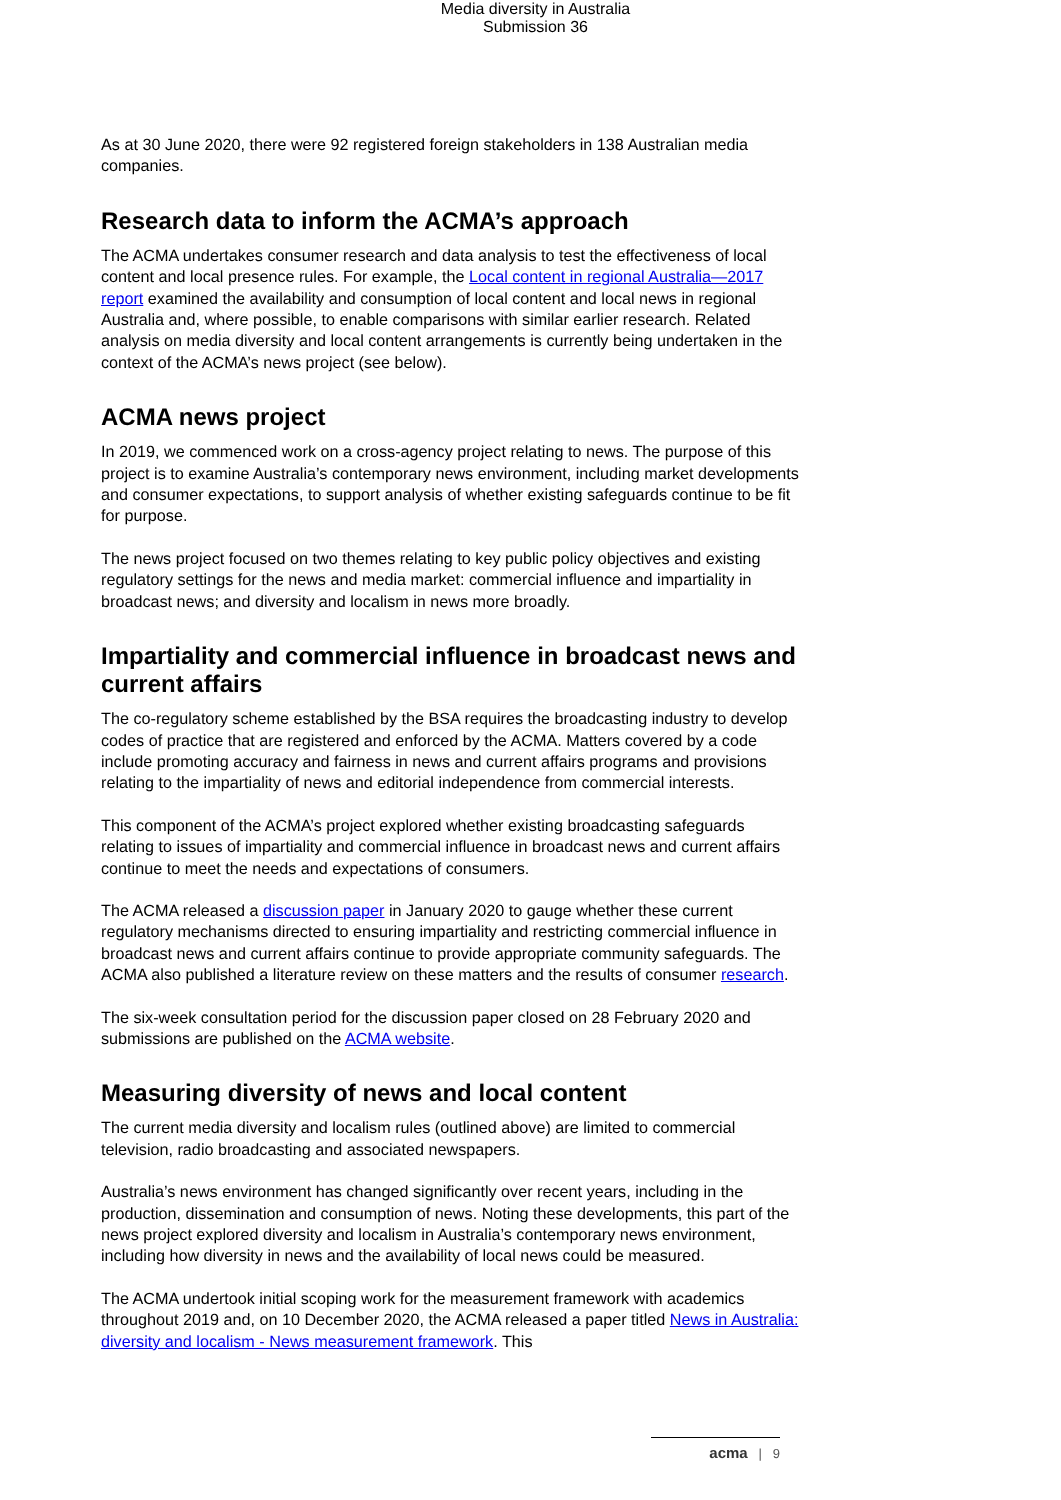Media diversity in Australia
Submission 36
As at 30 June 2020, there were 92 registered foreign stakeholders in 138 Australian media companies.
Research data to inform the ACMA’s approach
The ACMA undertakes consumer research and data analysis to test the effectiveness of local content and local presence rules. For example, the Local content in regional Australia—2017 report examined the availability and consumption of local content and local news in regional Australia and, where possible, to enable comparisons with similar earlier research. Related analysis on media diversity and local content arrangements is currently being undertaken in the context of the ACMA’s news project (see below).
ACMA news project
In 2019, we commenced work on a cross-agency project relating to news. The purpose of this project is to examine Australia’s contemporary news environment, including market developments and consumer expectations, to support analysis of whether existing safeguards continue to be fit for purpose.
The news project focused on two themes relating to key public policy objectives and existing regulatory settings for the news and media market: commercial influence and impartiality in broadcast news; and diversity and localism in news more broadly.
Impartiality and commercial influence in broadcast news and current affairs
The co-regulatory scheme established by the BSA requires the broadcasting industry to develop codes of practice that are registered and enforced by the ACMA. Matters covered by a code include promoting accuracy and fairness in news and current affairs programs and provisions relating to the impartiality of news and editorial independence from commercial interests.
This component of the ACMA’s project explored whether existing broadcasting safeguards relating to issues of impartiality and commercial influence in broadcast news and current affairs continue to meet the needs and expectations of consumers.
The ACMA released a discussion paper in January 2020 to gauge whether these current regulatory mechanisms directed to ensuring impartiality and restricting commercial influence in broadcast news and current affairs continue to provide appropriate community safeguards. The ACMA also published a literature review on these matters and the results of consumer research.
The six-week consultation period for the discussion paper closed on 28 February 2020 and submissions are published on the ACMA website.
Measuring diversity of news and local content
The current media diversity and localism rules (outlined above) are limited to commercial television, radio broadcasting and associated newspapers.
Australia’s news environment has changed significantly over recent years, including in the production, dissemination and consumption of news. Noting these developments, this part of the news project explored diversity and localism in Australia’s contemporary news environment, including how diversity in news and the availability of local news could be measured.
The ACMA undertook initial scoping work for the measurement framework with academics throughout 2019 and, on 10 December 2020, the ACMA released a paper titled News in Australia: diversity and localism - News measurement framework. This
acma | 9